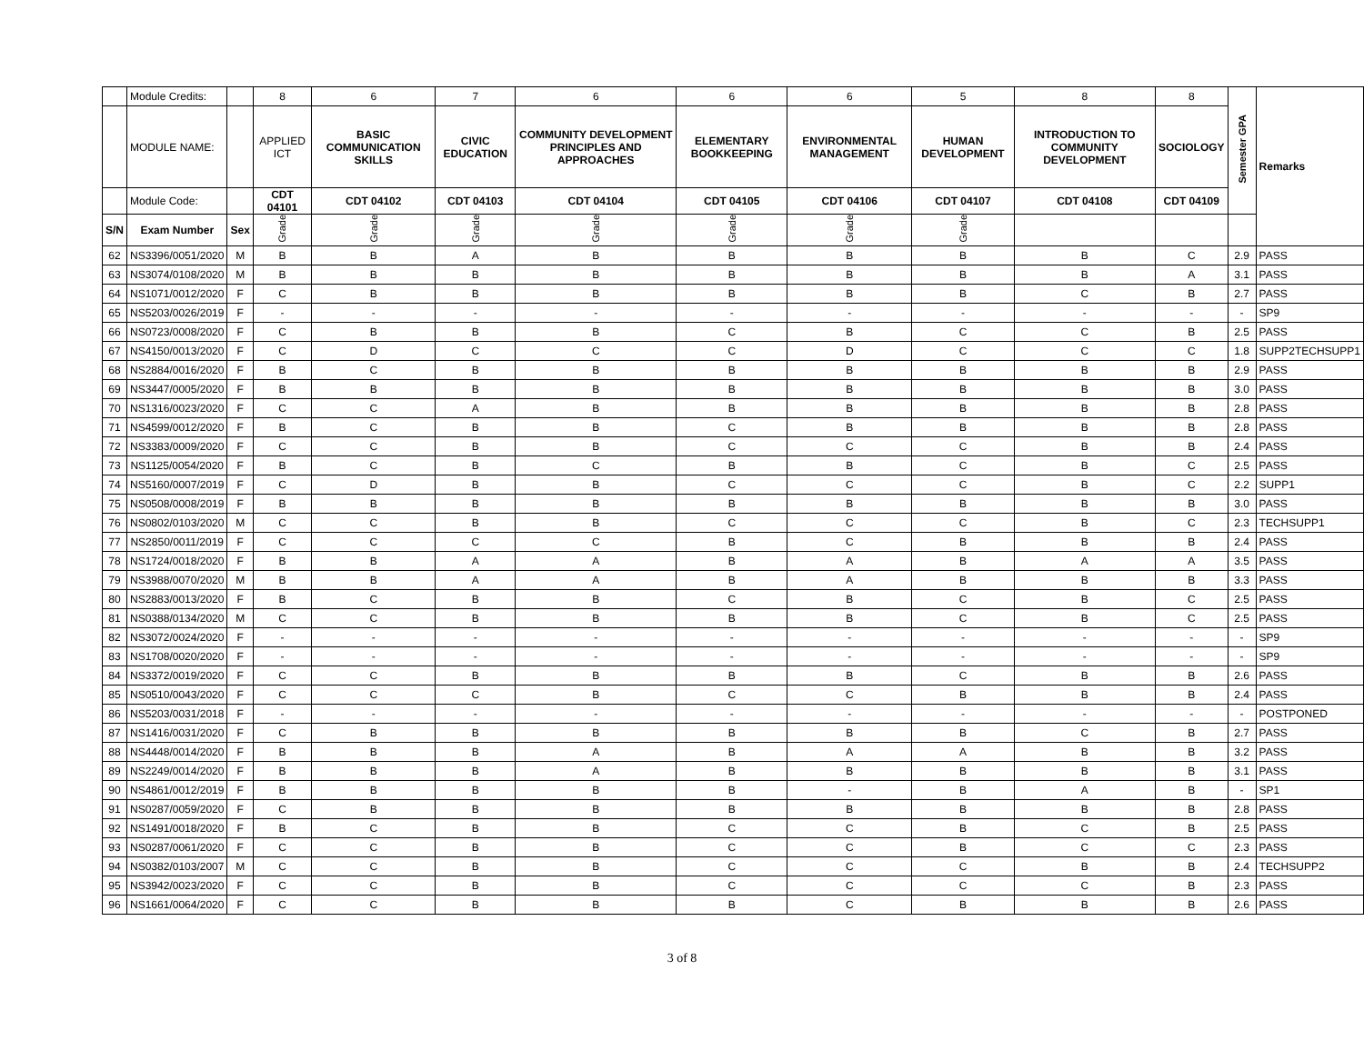| | Module Credits: | | 8 | 6 | 7 | 6 | 6 | 6 | 5 | 8 | 8 | Semester GPA | Remarks |
| | MODULE NAME: | | APPLIED ICT | BASIC COMMUNICATION SKILLS | CIVIC EDUCATION | COMMUNITY DEVELOPMENT PRINCIPLES AND APPROACHES | ELEMENTARY BOOKKEEPING | ENVIRONMENTAL MANAGEMENT | HUMAN DEVELOPMENT | INTRODUCTION TO COMMUNITY DEVELOPMENT | SOCIOLOGY | | |
| | Module Code: | | CDT 04101 | CDT 04102 | CDT 04103 | CDT 04104 | CDT 04105 | CDT 04106 | CDT 04107 | CDT 04108 | CDT 04109 | | |
| S/N | Exam Number | Sex | Grade | Grade | Grade | Grade | Grade | Grade | Grade | | | | |
| 62 | NS3396/0051/2020 | M | B | B | A | B | B | B | B | B | C | 2.9 | PASS |
| 63 | NS3074/0108/2020 | M | B | B | B | B | B | B | B | B | A | 3.1 | PASS |
| 64 | NS1071/0012/2020 | F | C | B | B | B | B | B | B | C | B | 2.7 | PASS |
| 65 | NS5203/0026/2019 | F | - | - | - | - | - | - | - | - | - | - | SP9 |
| 66 | NS0723/0008/2020 | F | C | B | B | B | C | B | C | C | B | 2.5 | PASS |
| 67 | NS4150/0013/2020 | F | C | D | C | C | C | D | C | C | C | 1.8 | SUPP2TECHSUPP1 |
| 68 | NS2884/0016/2020 | F | B | C | B | B | B | B | B | B | B | 2.9 | PASS |
| 69 | NS3447/0005/2020 | F | B | B | B | B | B | B | B | B | B | 3.0 | PASS |
| 70 | NS1316/0023/2020 | F | C | C | A | B | B | B | B | B | B | 2.8 | PASS |
| 71 | NS4599/0012/2020 | F | B | C | B | B | C | B | B | B | B | 2.8 | PASS |
| 72 | NS3383/0009/2020 | F | C | C | B | B | C | C | C | B | B | 2.4 | PASS |
| 73 | NS1125/0054/2020 | F | B | C | B | C | B | B | C | B | C | 2.5 | PASS |
| 74 | NS5160/0007/2019 | F | C | D | B | B | C | C | C | B | C | 2.2 | SUPP1 |
| 75 | NS0508/0008/2019 | F | B | B | B | B | B | B | B | B | B | 3.0 | PASS |
| 76 | NS0802/0103/2020 | M | C | C | B | B | C | C | C | B | C | 2.3 | TECHSUPP1 |
| 77 | NS2850/0011/2019 | F | C | C | C | C | B | C | B | B | B | 2.4 | PASS |
| 78 | NS1724/0018/2020 | F | B | B | A | A | B | A | B | A | A | 3.5 | PASS |
| 79 | NS3988/0070/2020 | M | B | B | A | A | B | A | B | B | B | 3.3 | PASS |
| 80 | NS2883/0013/2020 | F | B | C | B | B | C | B | C | B | C | 2.5 | PASS |
| 81 | NS0388/0134/2020 | M | C | C | B | B | B | B | C | B | C | 2.5 | PASS |
| 82 | NS3072/0024/2020 | F | - | - | - | - | - | - | - | - | - | - | SP9 |
| 83 | NS1708/0020/2020 | F | - | - | - | - | - | - | - | - | - | - | SP9 |
| 84 | NS3372/0019/2020 | F | C | C | B | B | B | B | C | B | B | 2.6 | PASS |
| 85 | NS0510/0043/2020 | F | C | C | C | B | C | C | B | B | B | 2.4 | PASS |
| 86 | NS5203/0031/2018 | F | - | - | - | - | - | - | - | - | - | - | POSTPONED |
| 87 | NS1416/0031/2020 | F | C | B | B | B | B | B | B | C | B | 2.7 | PASS |
| 88 | NS4448/0014/2020 | F | B | B | B | A | B | A | A | B | B | 3.2 | PASS |
| 89 | NS2249/0014/2020 | F | B | B | B | A | B | B | B | B | B | 3.1 | PASS |
| 90 | NS4861/0012/2019 | F | B | B | B | B | B | - | B | A | B | - | SP1 |
| 91 | NS0287/0059/2020 | F | C | B | B | B | B | B | B | B | B | 2.8 | PASS |
| 92 | NS1491/0018/2020 | F | B | C | B | B | C | C | B | C | B | 2.5 | PASS |
| 93 | NS0287/0061/2020 | F | C | C | B | B | C | C | B | C | C | 2.3 | PASS |
| 94 | NS0382/0103/2007 | M | C | C | B | B | C | C | C | B | B | 2.4 | TECHSUPP2 |
| 95 | NS3942/0023/2020 | F | C | C | B | B | C | C | C | C | B | 2.3 | PASS |
| 96 | NS1661/0064/2020 | F | C | C | B | B | B | C | B | B | B | 2.6 | PASS |
3 of 8